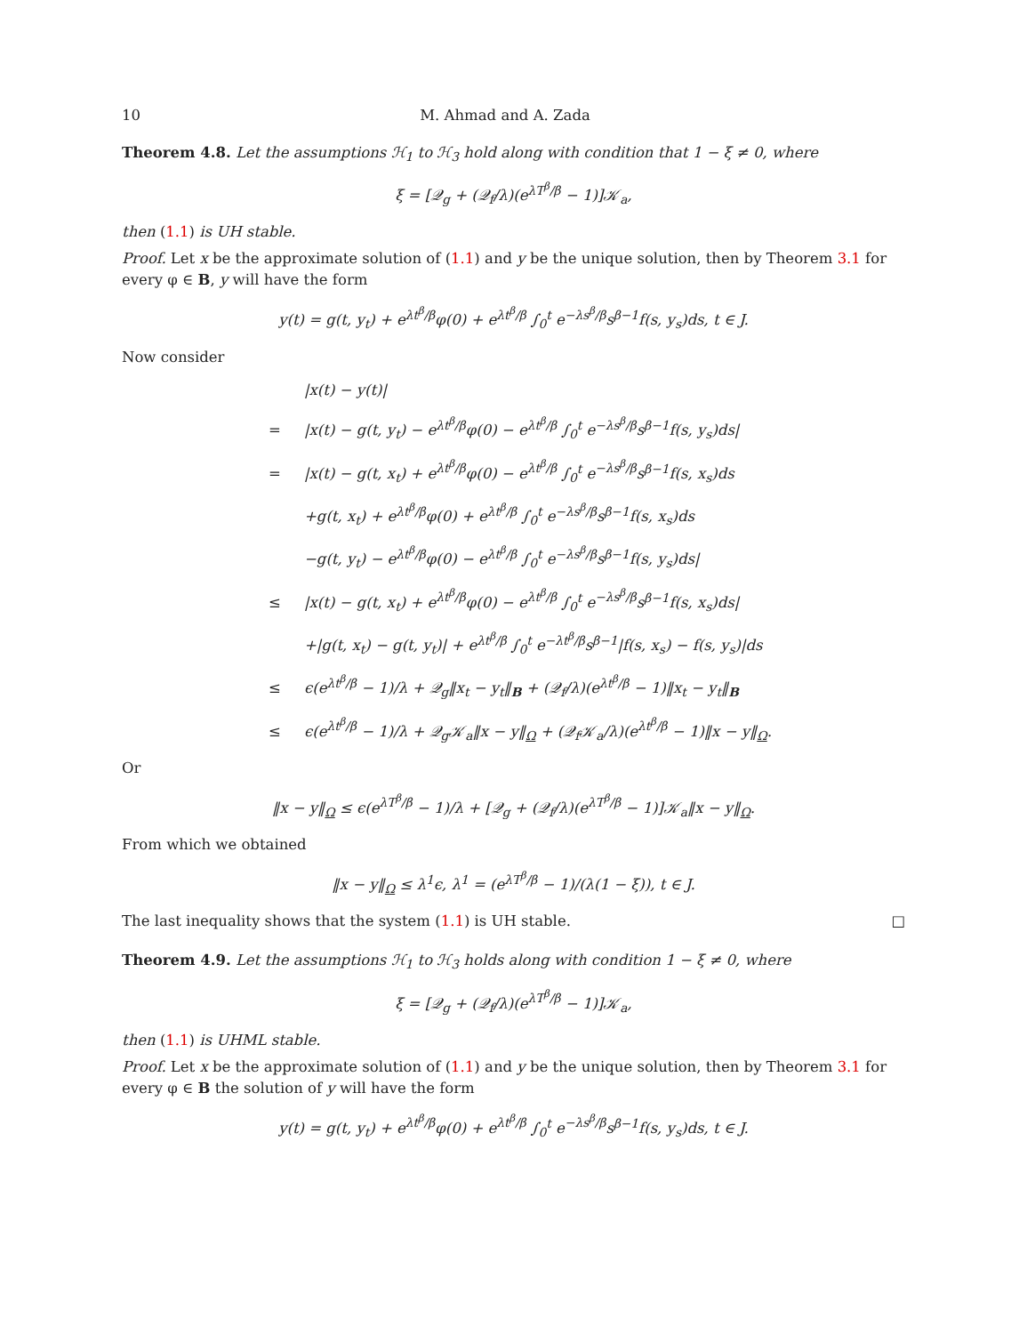10 M. Ahmad and A. Zada
Theorem 4.8. Let the assumptions ℋ<sub>1</sub> to ℋ<sub>3</sub> hold along with condition that 1 − ξ ≠ 0, where
ξ = [𝒬<sub>g</sub> + (𝒬<sub>f</sub>/λ)(e<sup>λT<sup>β</sup>/β</sup> − 1)]𝒦<sub>a</sub>,
then (1.1) is UH stable.
Proof. Let x be the approximate solution of (1.1) and y be the unique solution, then by Theorem 3.1 for every φ ∈ B, y will have the form
y(t) = g(t, y<sub>t</sub>) + e<sup>λt<sup>β</sup>/β</sup>φ(0) + e<sup>λt<sup>β</sup>/β</sup> ∫<sub>0</sub><sup>t</sup> e<sup>−λs<sup>β</sup>/β</sup>s<sup>β−1</sup>f(s, y<sub>s</sub>)ds, t ∈ J.
Now consider
|x(t) − y(t)|
= |x(t) − g(t, y<sub>t</sub>) − e<sup>λt<sup>β</sup>/β</sup>φ(0) − e<sup>λt<sup>β</sup>/β</sup> ∫<sub>0</sub><sup>t</sup> e<sup>−λs<sup>β</sup>/β</sup>s<sup>β−1</sup>f(s, y<sub>s</sub>)ds|
= |x(t) − g(t, x<sub>t</sub>) + e<sup>λt<sup>β</sup>/β</sup>φ(0) − e<sup>λt<sup>β</sup>/β</sup> ∫<sub>0</sub><sup>t</sup> e<sup>−λs<sup>β</sup>/β</sup>s<sup>β−1</sup>f(s, x<sub>s</sub>)ds
+g(t, x<sub>t</sub>) + e<sup>λt<sup>β</sup>/β</sup>φ(0) + e<sup>λt<sup>β</sup>/β</sup> ∫<sub>0</sub><sup>t</sup> e<sup>−λs<sup>β</sup>/β</sup>s<sup>β−1</sup>f(s, x<sub>s</sub>)ds
−g(t, y<sub>t</sub>) − e<sup>λt<sup>β</sup>/β</sup>φ(0) − e<sup>λt<sup>β</sup>/β</sup> ∫<sub>0</sub><sup>t</sup> e<sup>−λs<sup>β</sup>/β</sup>s<sup>β−1</sup>f(s, y<sub>s</sub>)ds|
≤ |x(t) − g(t, x<sub>t</sub>) + e<sup>λt<sup>β</sup>/β</sup>φ(0) − e<sup>λt<sup>β</sup>/β</sup> ∫<sub>0</sub><sup>t</sup> e<sup>−λs<sup>β</sup>/β</sup>s<sup>β−1</sup>f(s, x<sub>s</sub>)ds|
+|g(t, x<sub>t</sub>) − g(t, y<sub>t</sub>)| + e<sup>λt<sup>β</sup>/β</sup> ∫<sub>0</sub><sup>t</sup> e<sup>−λt<sup>β</sup>/β</sup>s<sup>β−1</sup>|f(s, x<sub>s</sub>) − f(s, y<sub>s</sub>)|ds
≤ ϵ(e<sup>λt<sup>β</sup>/β</sup> − 1)/λ + 𝒬<sub>g</sub>‖x<sub>t</sub> − y<sub>t</sub>‖<sub>B</sub> + (𝒬<sub>f</sub>/λ)(e<sup>λt<sup>β</sup>/β</sup> − 1)‖x<sub>t</sub> − y<sub>t</sub>‖<sub>B</sub>
≤ ϵ(e<sup>λt<sup>β</sup>/β</sup> − 1)/λ + 𝒬<sub>g</sub>𝒦<sub>a</sub>‖x − y‖<sub>Ω</sub> + (𝒬<sub>f</sub>𝒦<sub>a</sub>/λ)(e<sup>λt<sup>β</sup>/β</sup> − 1)‖x − y‖<sub>Ω</sub>.
Or
‖x − y‖<sub>Ω</sub> ≤ ϵ(e<sup>λT<sup>β</sup>/β</sup> − 1)/λ + [𝒬<sub>g</sub> + (𝒬<sub>f</sub>/λ)(e<sup>λT<sup>β</sup>/β</sup> − 1)]𝒦<sub>a</sub>‖x − y‖<sub>Ω</sub>.
From which we obtained
‖x − y‖<sub>Ω</sub> ≤ λ<sup>1</sup>ϵ, λ<sup>1</sup> = (e<sup>λT<sup>β</sup>/β</sup> − 1)/(λ(1 − ξ)), t ∈ J.
The last inequality shows that the system (1.1) is UH stable. □
Theorem 4.9. Let the assumptions ℋ<sub>1</sub> to ℋ<sub>3</sub> holds along with condition 1 − ξ ≠ 0, where
ξ = [𝒬<sub>g</sub> + (𝒬<sub>f</sub>/λ)(e<sup>λT<sup>β</sup>/β</sup> − 1)]𝒦<sub>a</sub>,
then (1.1) is UHML stable.
Proof. Let x be the approximate solution of (1.1) and y be the unique solution, then by Theorem 3.1 for every φ ∈ B the solution of y will have the form
y(t) = g(t, y<sub>t</sub>) + e<sup>λt<sup>β</sup>/β</sup>φ(0) + e<sup>λt<sup>β</sup>/β</sup> ∫<sub>0</sub><sup>t</sup> e<sup>−λs<sup>β</sup>/β</sup>s<sup>β−1</sup>f(s, y<sub>s</sub>)ds, t ∈ J.